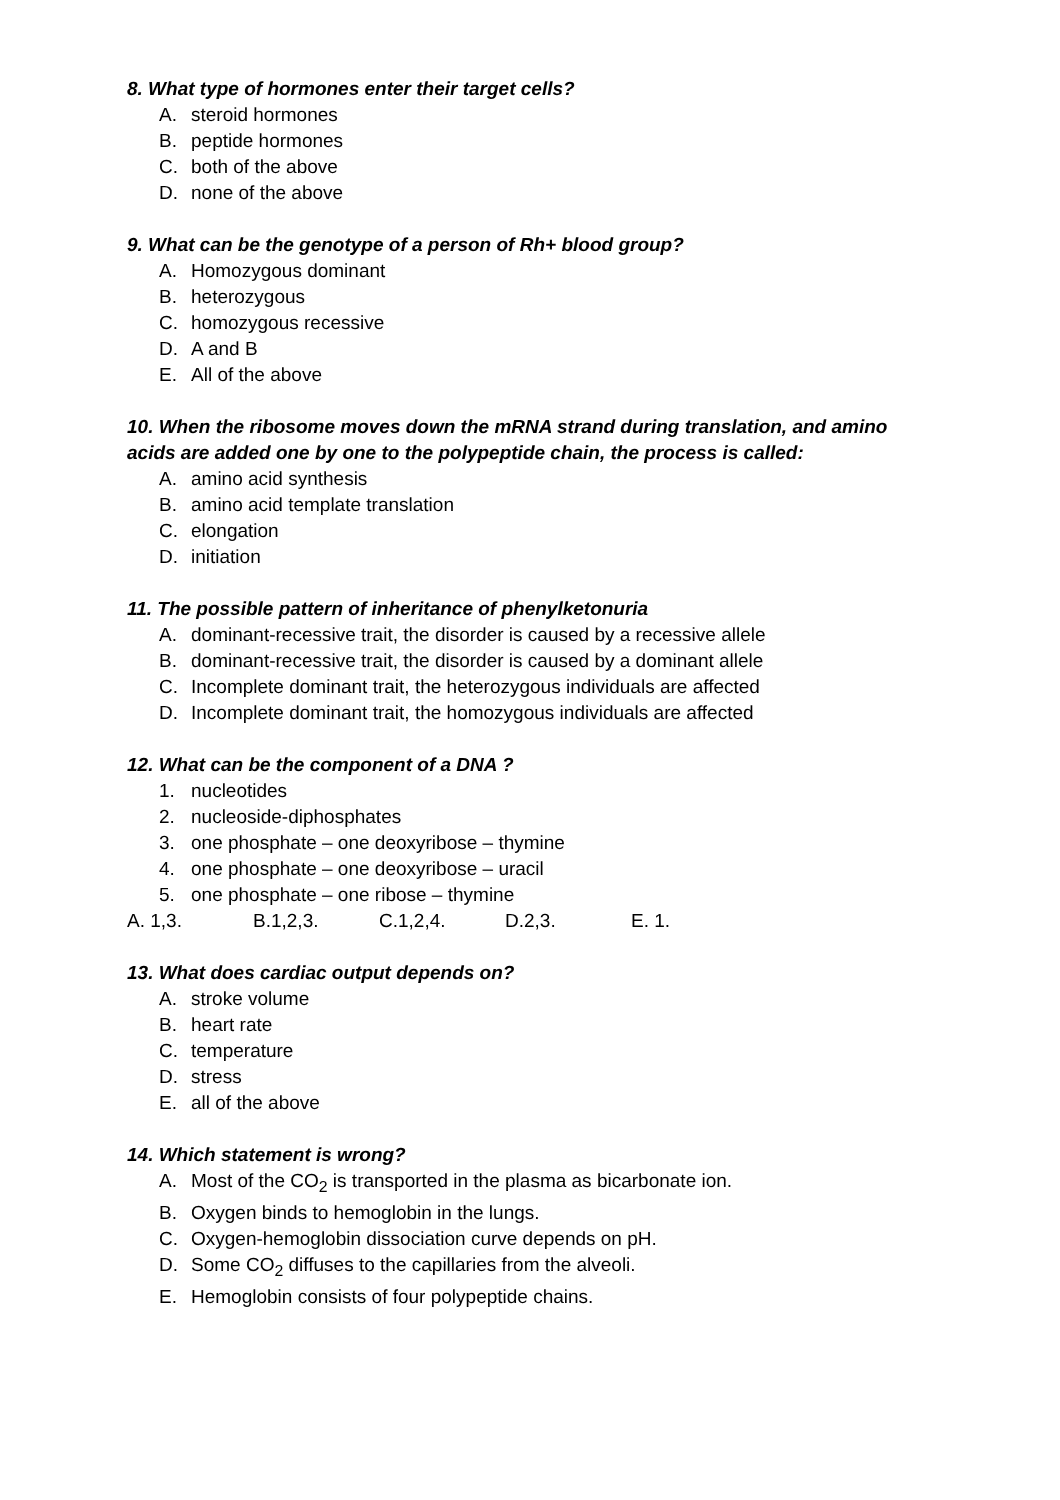8. What type of hormones enter their target cells?
A. steroid hormones
B. peptide hormones
C. both of the above
D. none of the above
9. What can be the genotype of a person of Rh+ blood group?
A. Homozygous dominant
B. heterozygous
C. homozygous recessive
D. A and B
E. All of the above
10. When the ribosome moves down the mRNA strand during translation, and amino acids are added one by one to the polypeptide chain, the process is called:
A. amino acid synthesis
B. amino acid template translation
C. elongation
D. initiation
11. The possible pattern of inheritance of phenylketonuria
A. dominant-recessive trait, the disorder is caused by a recessive allele
B. dominant-recessive trait, the disorder is caused by a dominant allele
C. Incomplete dominant trait, the heterozygous individuals are affected
D. Incomplete dominant trait, the homozygous individuals are affected
12. What can be the component of a DNA ?
1. nucleotides
2. nucleoside-diphosphates
3. one phosphate – one deoxyribose – thymine
4. one phosphate – one deoxyribose – uracil
5. one phosphate – one ribose – thymine
A. 1,3. B.1,2,3. C.1,2,4. D.2,3. E. 1.
13. What does cardiac output depends on?
A. stroke volume
B. heart rate
C. temperature
D. stress
E. all of the above
14. Which statement is wrong?
A. Most of the CO<sub>2</sub> is transported in the plasma as bicarbonate ion.
B. Oxygen binds to hemoglobin in the lungs.
C. Oxygen-hemoglobin dissociation curve depends on pH.
D. Some CO<sub>2</sub> diffuses to the capillaries from the alveoli.
E. Hemoglobin consists of four polypeptide chains.